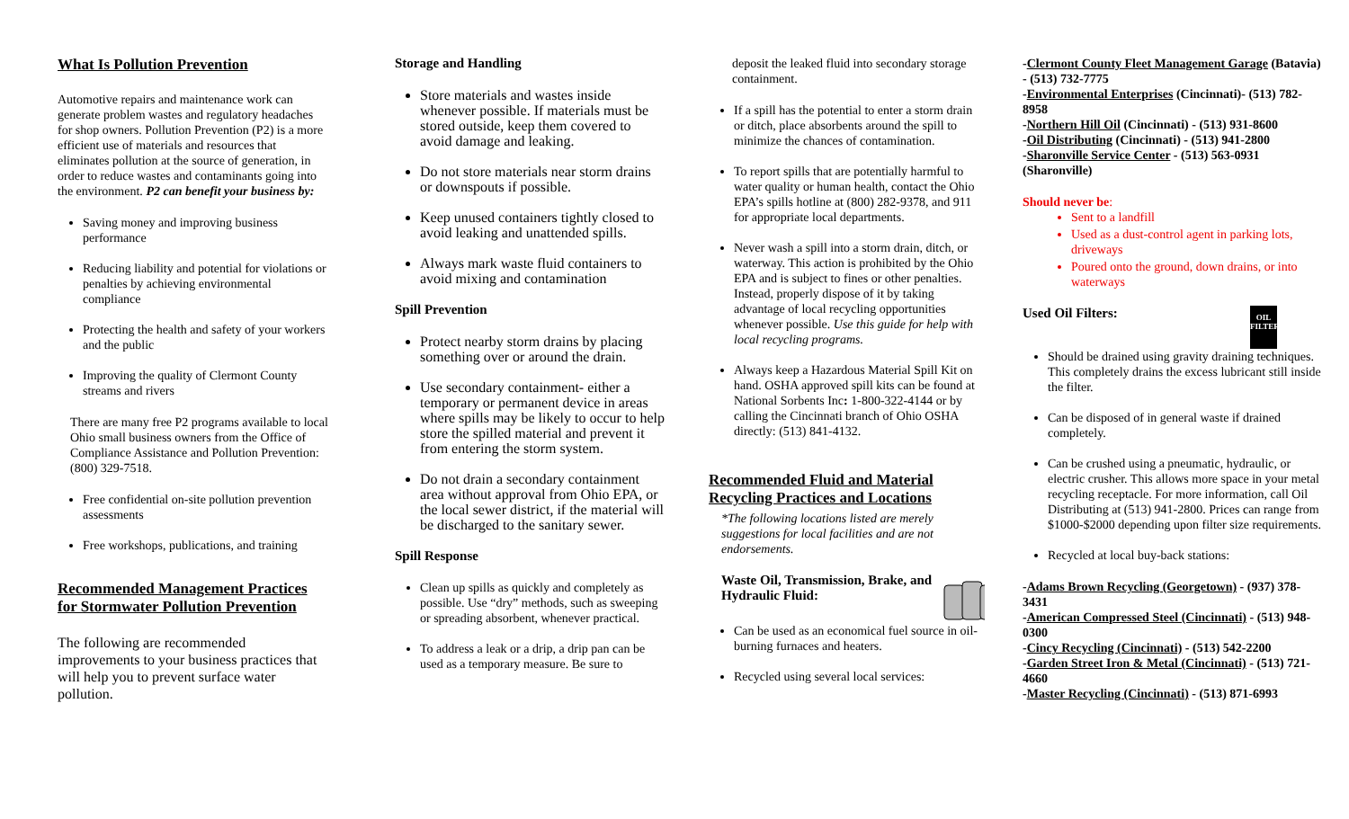What Is Pollution Prevention
Automotive repairs and maintenance work can generate problem wastes and regulatory headaches for shop owners. Pollution Prevention (P2) is a more efficient use of materials and resources that eliminates pollution at the source of generation, in order to reduce wastes and contaminants going into the environment. P2 can benefit your business by:
Saving money and improving business performance
Reducing liability and potential for violations or penalties by achieving environmental compliance
Protecting the health and safety of your workers and the public
Improving the quality of Clermont County streams and rivers
There are many free P2 programs available to local Ohio small business owners from the Office of Compliance Assistance and Pollution Prevention: (800) 329-7518.
Free confidential on-site pollution prevention assessments
Free workshops, publications, and training
Recommended Management Practices for Stormwater Pollution Prevention
The following are recommended improvements to your business practices that will help you to prevent surface water pollution.
Storage and Handling
Store materials and wastes inside whenever possible. If materials must be stored outside, keep them covered to avoid damage and leaking.
Do not store materials near storm drains or downspouts if possible.
Keep unused containers tightly closed to avoid leaking and unattended spills.
Always mark waste fluid containers to avoid mixing and contamination
Spill Prevention
Protect nearby storm drains by placing something over or around the drain.
Use secondary containment- either a temporary or permanent device in areas where spills may be likely to occur to help store the spilled material and prevent it from entering the storm system.
Do not drain a secondary containment area without approval from Ohio EPA, or the local sewer district, if the material will be discharged to the sanitary sewer.
Spill Response
Clean up spills as quickly and completely as possible. Use “dry” methods, such as sweeping or spreading absorbent, whenever practical.
To address a leak or a drip, a drip pan can be used as a temporary measure. Be sure to
deposit the leaked fluid into secondary storage containment.
If a spill has the potential to enter a storm drain or ditch, place absorbents around the spill to minimize the chances of contamination.
To report spills that are potentially harmful to water quality or human health, contact the Ohio EPA’s spills hotline at (800) 282-9378, and 911 for appropriate local departments.
Never wash a spill into a storm drain, ditch, or waterway. This action is prohibited by the Ohio EPA and is subject to fines or other penalties. Instead, properly dispose of it by taking advantage of local recycling opportunities whenever possible. Use this guide for help with local recycling programs.
Always keep a Hazardous Material Spill Kit on hand. OSHA approved spill kits can be found at National Sorbents Inc: 1-800-322-4144 or by calling the Cincinnati branch of Ohio OSHA directly: (513) 841-4132.
Recommended Fluid and Material Recycling Practices and Locations
*The following locations listed are merely suggestions for local facilities and are not endorsements.
Waste Oil, Transmission, Brake, and Hydraulic Fluid:
Can be used as an economical fuel source in oil-burning furnaces and heaters.
Recycled using several local services:
-Clermont County Fleet Management Garage (Batavia) - (513) 732-7775
-Environmental Enterprises (Cincinnati)- (513) 782-8958
-Northern Hill Oil (Cincinnati) - (513) 931-8600
-Oil Distributing (Cincinnati) - (513) 941-2800
-Sharonville Service Center - (513) 563-0931 (Sharonville)
Should never be:
Sent to a landfill
Used as a dust-control agent in parking lots, driveways
Poured onto the ground, down drains, or into waterways
Used Oil Filters:
OIL FILTER
Should be drained using gravity draining techniques. This completely drains the excess lubricant still inside the filter.
Can be disposed of in general waste if drained completely.
Can be crushed using a pneumatic, hydraulic, or electric crusher. This allows more space in your metal recycling receptacle. For more information, call Oil Distributing at (513) 941-2800. Prices can range from $1000-$2000 depending upon filter size requirements.
Recycled at local buy-back stations:
-Adams Brown Recycling (Georgetown) - (937) 378-3431
-American Compressed Steel (Cincinnati) - (513) 948-0300
-Cincy Recycling (Cincinnati) - (513) 542-2200
-Garden Street Iron & Metal (Cincinnati) - (513) 721-4660
-Master Recycling (Cincinnati) - (513) 871-6993